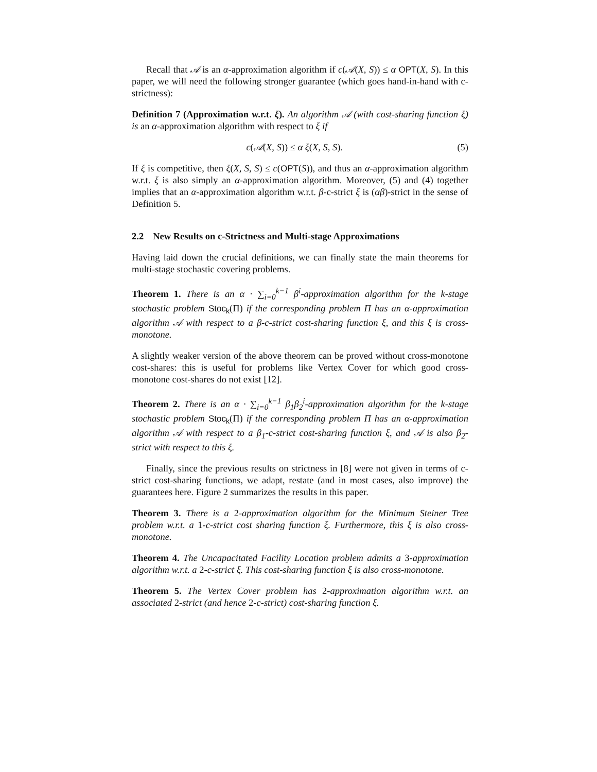Recall that 𝒜 is an α-approximation algorithm if c(𝒜(X, S)) ≤ α OPT(X, S). In this paper, we will need the following stronger guarantee (which goes hand-in-hand with c-strictness):
Definition 7 (Approximation w.r.t. ξ). An algorithm 𝒜 (with cost-sharing function ξ) is an α-approximation algorithm with respect to ξ if
c(𝒜(X, S)) ≤ α ξ(X, S, S). (5)
If ξ is competitive, then ξ(X, S, S) ≤ c(OPT(S)), and thus an α-approximation algorithm w.r.t. ξ is also simply an α-approximation algorithm. Moreover, (5) and (4) together implies that an α-approximation algorithm w.r.t. β-c-strict ξ is (αβ)-strict in the sense of Definition 5.
2.2 New Results on c-Strictness and Multi-stage Approximations
Having laid down the crucial definitions, we can finally state the main theorems for multi-stage stochastic covering problems.
Theorem 1. There is an α · ∑<sub>i=0</sub><sup>k−1</sup> β<sup>i</sup>-approximation algorithm for the k-stage stochastic problem Stoc<sub>k</sub>(Π) if the corresponding problem Π has an α-approximation algorithm 𝒜 with respect to a β-c-strict cost-sharing function ξ, and this ξ is cross-monotone.
A slightly weaker version of the above theorem can be proved without cross-monotone cost-shares: this is useful for problems like Vertex Cover for which good cross-monotone cost-shares do not exist [12].
Theorem 2. There is an α · ∑<sub>i=0</sub><sup>k−1</sup> β<sub>1</sub>β<sub>2</sub><sup>i</sup>-approximation algorithm for the k-stage stochastic problem Stoc<sub>k</sub>(Π) if the corresponding problem Π has an α-approximation algorithm 𝒜 with respect to a β<sub>1</sub>-c-strict cost-sharing function ξ, and 𝒜 is also β<sub>2</sub>-strict with respect to this ξ.
Finally, since the previous results on strictness in [8] were not given in terms of c-strict cost-sharing functions, we adapt, restate (and in most cases, also improve) the guarantees here. Figure 2 summarizes the results in this paper.
Theorem 3. There is a 2-approximation algorithm for the Minimum Steiner Tree problem w.r.t. a 1-c-strict cost sharing function ξ. Furthermore, this ξ is also cross-monotone.
Theorem 4. The Uncapacitated Facility Location problem admits a 3-approximation algorithm w.r.t. a 2-c-strict ξ. This cost-sharing function ξ is also cross-monotone.
Theorem 5. The Vertex Cover problem has 2-approximation algorithm w.r.t. an associated 2-strict (and hence 2-c-strict) cost-sharing function ξ.